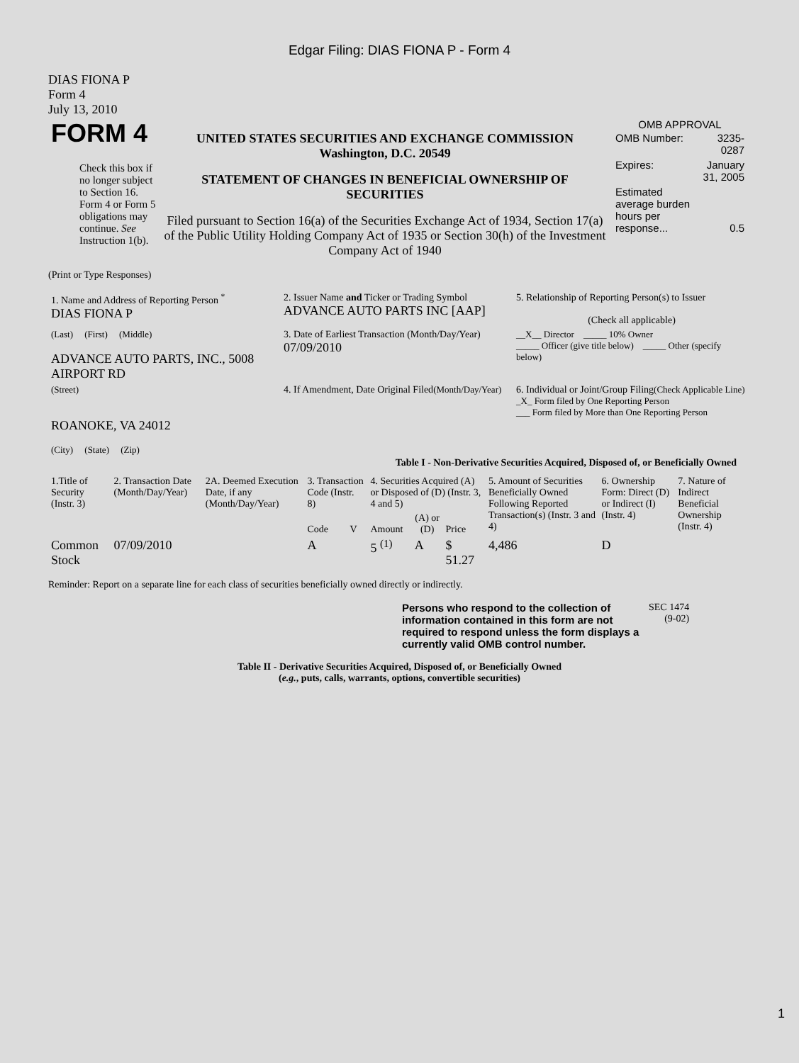Edgar Filing: DIAS FIONA P - Form 4
DIAS FIONA P
Form 4
July 13, 2010
| FORM 4 Check this box if no longer subject to Section 16. Form 4 or Form 5 obligations may continue. See Instruction 1(b). | UNITED STATES SECURITIES AND EXCHANGE COMMISSION Washington, D.C. 20549 STATEMENT OF CHANGES IN BENEFICIAL OWNERSHIP OF SECURITIES Filed pursuant to Section 16(a) of the Securities Exchange Act of 1934, Section 17(a) of the Public Utility Holding Company Act of 1935 or Section 30(h) of the Investment Company Act of 1940 | OMB APPROVAL / OMB Number: / 3235-0287 / / Expires: / January 31, 2005 / / Estimated average burden hours per response... / 0.5 / |
(Print or Type Responses)
| 1. Name and Address of Reporting Person <sup>*</sup> DIAS FIONA P | 2. Issuer Name and Ticker or Trading Symbol ADVANCE AUTO PARTS INC [AAP] | 5. Relationship of Reporting Person(s) to Issuer (Check all applicable) |
| (Last) (First) (Middle) ADVANCE AUTO PARTS, INC., 5008 AIRPORT RD | 3. Date of Earliest Transaction (Month/Day/Year) 07/09/2010 | __X__ Director _____ 10% Owner _____ Officer (give title below) _____ Other (specify below) |
| (Street) ROANOKE, VA 24012 (City) (State) (Zip) | 4. If Amendment, Date Original Filed (Month/Day/Year) | 6. Individual or Joint/Group Filing (Check Applicable Line) _X_ Form filed by One Reporting Person ___ Form filed by More than One Reporting Person |
Table I - Non-Derivative Securities Acquired, Disposed of, or Beneficially Owned
| 1.Title of Security (Instr. 3) | 2. Transaction Date (Month/Day/Year) | 2A. Deemed Execution Date, if any (Month/Day/Year) | 3. Transaction Code (Instr. 8) | | 4. Securities Acquired (A) or Disposed of (D) (Instr. 3, 4 and 5) | | | 5. Amount of Securities Beneficially Owned Following Reported Transaction(s) (Instr. 3 and 4) | 6. Ownership Form: Direct (D) or Indirect (I) (Instr. 4) | 7. Nature of Indirect Beneficial Ownership (Instr. 4) |
| --- | --- | --- | --- | --- | --- | --- | --- | --- | --- | --- |
| | | | Code | V | Amount | (A) or (D) | Price | | | |
| Common Stock | 07/09/2010 | | A | | 5 <sup>(1)</sup> | A | $ 51.27 | 4,486 | D | |
Reminder: Report on a separate line for each class of securities beneficially owned directly or indirectly.
| Persons who respond to the collection of information contained in this form are not required to respond unless the form displays a currently valid OMB control number. | SEC 1474 (9-02) |
Table II - Derivative Securities Acquired, Disposed of, or Beneficially Owned
(e.g., puts, calls, warrants, options, convertible securities)
1